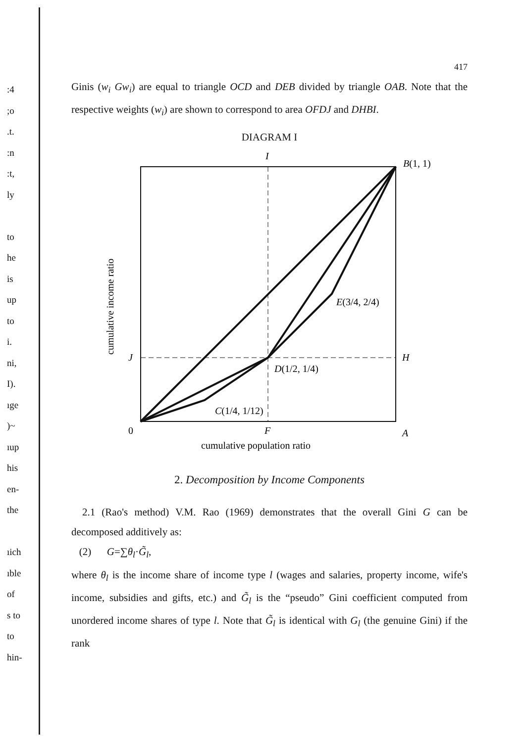:4
;o
.t.
:n
:t,
ly
to
he
is
up
to
i.
ni,
I).
ıge
)~
ıup
his
en-
the
ıich
ıble
of
s to
to
hin-
417
Ginis (w<sub>i</sub> Gw<sub>i</sub>) are equal to triangle OCD and DEB divided by triangle OAB. Note that the respective weights (w<sub>i</sub>) are shown to correspond to area OFDJ and DHBI.
DIAGRAM I
I
B(1, 1)
E(3/4, 2/4)
J
H
D(1/2, 1/4)
C(1/4, 1/12)
0
F
A
cumulative population ratio
cumulative income ratio
2. Decomposition by Income Components
2.1 (Rao's method) V.M. Rao (1969) demonstrates that the overall Gini G can be decomposed additively as:
(2) G=∑θ<sub>l</sub>·G̃<sub>l</sub>,
where θ<sub>l</sub> is the income share of income type l (wages and salaries, property income, wife's income, subsidies and gifts, etc.) and G̃<sub>l</sub> is the “pseudo” Gini coefficient computed from unordered income shares of type l. Note that G̃<sub>l</sub> is identical with G<sub>l</sub> (the genuine Gini) if the rank